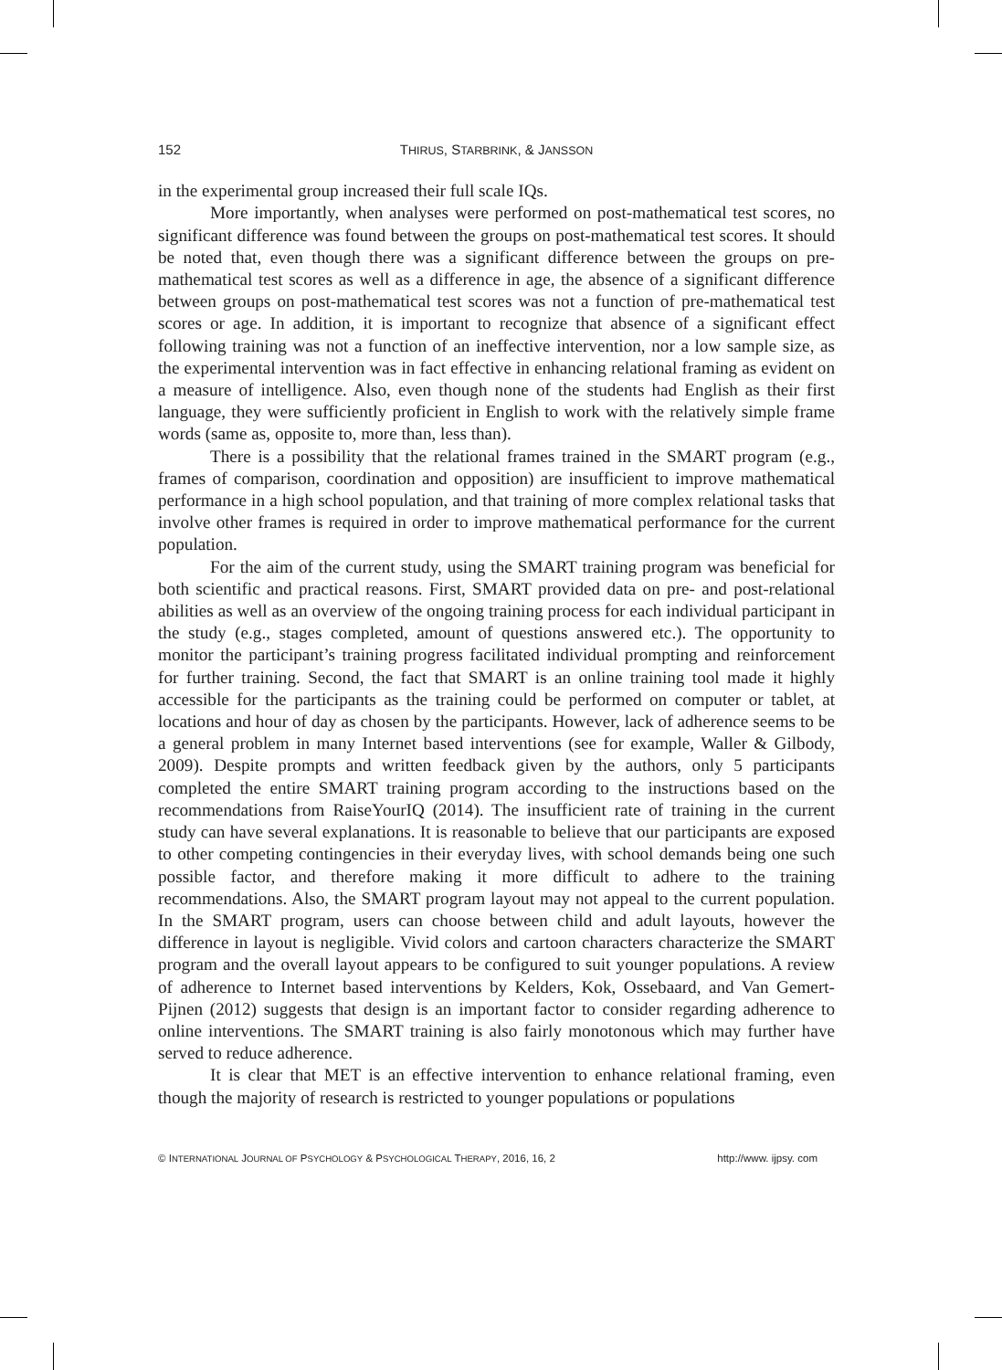152 THIRUS, STARBRINK, & JANSSON
in the experimental group increased their full scale IQs.
More importantly, when analyses were performed on post-mathematical test scores, no significant difference was found between the groups on post-mathematical test scores. It should be noted that, even though there was a significant difference between the groups on pre-mathematical test scores as well as a difference in age, the absence of a significant difference between groups on post-mathematical test scores was not a function of pre-mathematical test scores or age. In addition, it is important to recognize that absence of a significant effect following training was not a function of an ineffective intervention, nor a low sample size, as the experimental intervention was in fact effective in enhancing relational framing as evident on a measure of intelligence. Also, even though none of the students had English as their first language, they were sufficiently proficient in English to work with the relatively simple frame words (same as, opposite to, more than, less than).
There is a possibility that the relational frames trained in the SMART program (e.g., frames of comparison, coordination and opposition) are insufficient to improve mathematical performance in a high school population, and that training of more complex relational tasks that involve other frames is required in order to improve mathematical performance for the current population.
For the aim of the current study, using the SMART training program was beneficial for both scientific and practical reasons. First, SMART provided data on pre- and post-relational abilities as well as an overview of the ongoing training process for each individual participant in the study (e.g., stages completed, amount of questions answered etc.). The opportunity to monitor the participant’s training progress facilitated individual prompting and reinforcement for further training. Second, the fact that SMART is an online training tool made it highly accessible for the participants as the training could be performed on computer or tablet, at locations and hour of day as chosen by the participants. However, lack of adherence seems to be a general problem in many Internet based interventions (see for example, Waller & Gilbody, 2009). Despite prompts and written feedback given by the authors, only 5 participants completed the entire SMART training program according to the instructions based on the recommendations from RaiseYourIQ (2014). The insufficient rate of training in the current study can have several explanations. It is reasonable to believe that our participants are exposed to other competing contingencies in their everyday lives, with school demands being one such possible factor, and therefore making it more difficult to adhere to the training recommendations. Also, the SMART program layout may not appeal to the current population. In the SMART program, users can choose between child and adult layouts, however the difference in layout is negligible. Vivid colors and cartoon characters characterize the SMART program and the overall layout appears to be configured to suit younger populations. A review of adherence to Internet based interventions by Kelders, Kok, Ossebaard, and Van Gemert-Pijnen (2012) suggests that design is an important factor to consider regarding adherence to online interventions. The SMART training is also fairly monotonous which may further have served to reduce adherence.
It is clear that MET is an effective intervention to enhance relational framing, even though the majority of research is restricted to younger populations or populations
© INTERNATIONAL JOURNAL OF PSYCHOLOGY & PSYCHOLOGICAL THERAPY, 2016, 16, 2 http://www. ijpsy. com